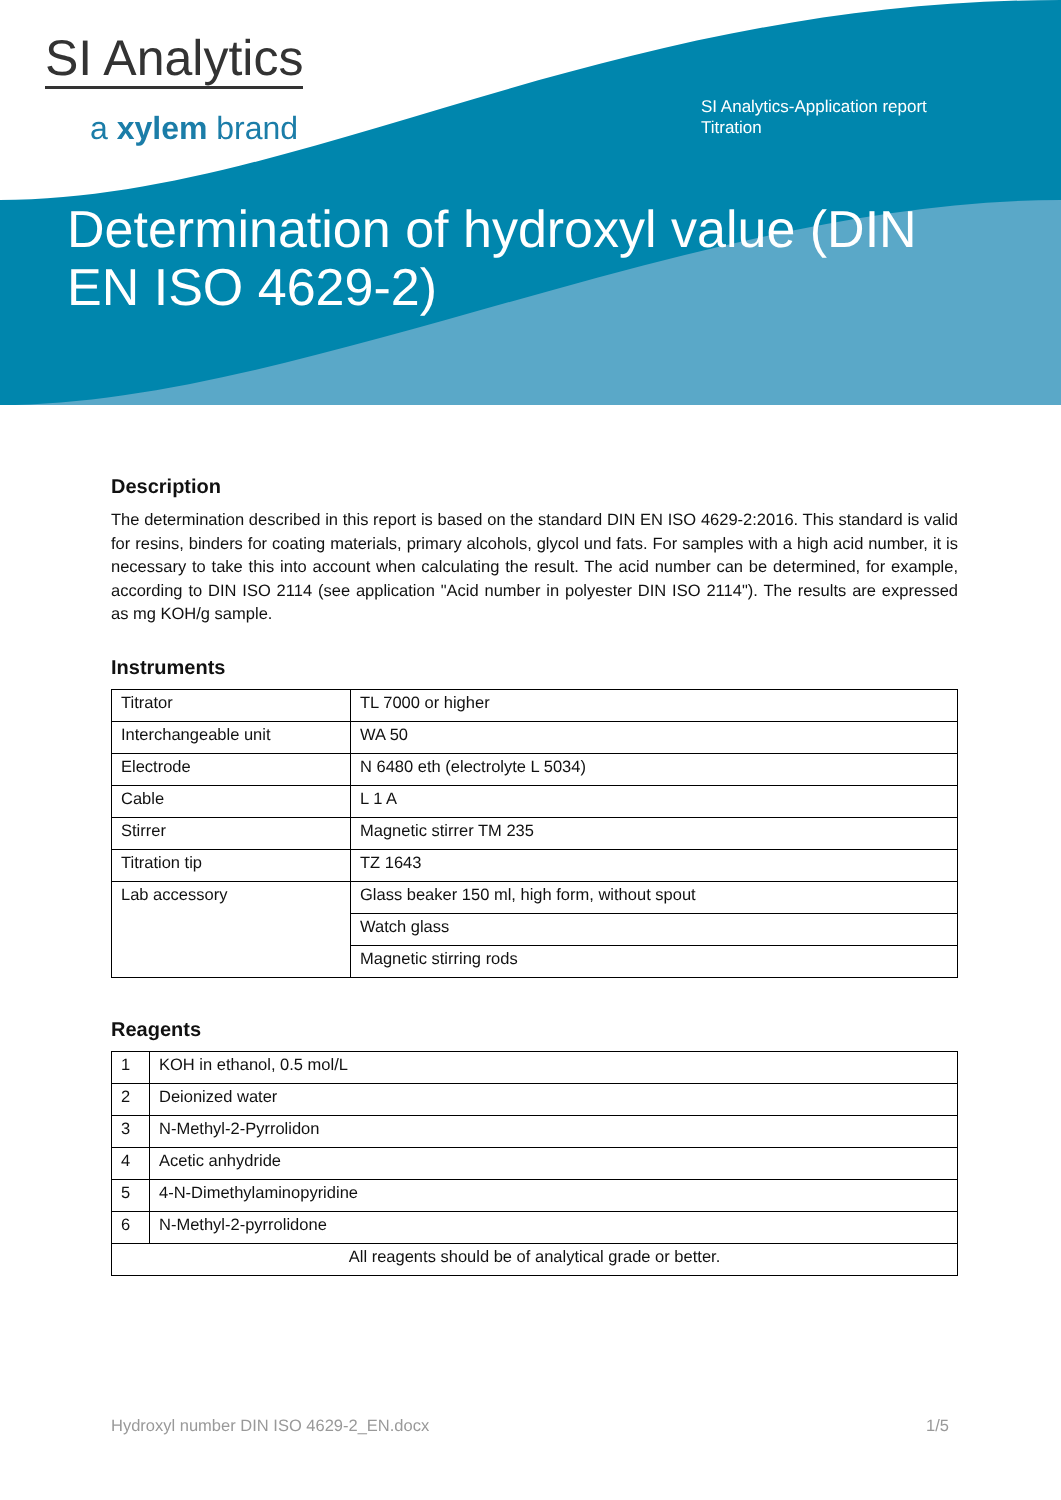SI Analytics
a xylem brand
SI Analytics-Application report
Titration
Determination of hydroxyl value (DIN EN ISO 4629-2)
Description
The determination described in this report is based on the standard DIN EN ISO 4629-2:2016. This standard is valid for resins, binders for coating materials, primary alcohols, glycol und fats. For samples with a high acid number, it is necessary to take this into account when calculating the result. The acid number can be determined, for example, according to DIN ISO 2114 (see application "Acid number in polyester DIN ISO 2114"). The results are expressed as mg KOH/g sample.
Instruments
| Titrator | TL 7000 or higher |
| Interchangeable unit | WA 50 |
| Electrode | N 6480 eth (electrolyte L 5034) |
| Cable | L 1 A |
| Stirrer | Magnetic stirrer TM 235 |
| Titration tip | TZ 1643 |
| Lab accessory | Glass beaker 150 ml, high form, without spout |
| | Watch glass |
| | Magnetic stirring rods |
Reagents
| 1 | KOH in ethanol, 0.5 mol/L |
| 2 | Deionized water |
| 3 | N-Methyl-2-Pyrrolidon |
| 4 | Acetic anhydride |
| 5 | 4-N-Dimethylaminopyridine |
| 6 | N-Methyl-2-pyrrolidone |
| All reagents should be of analytical grade or better. | |
Hydroxyl number DIN ISO 4629-2_EN.docx 1/5